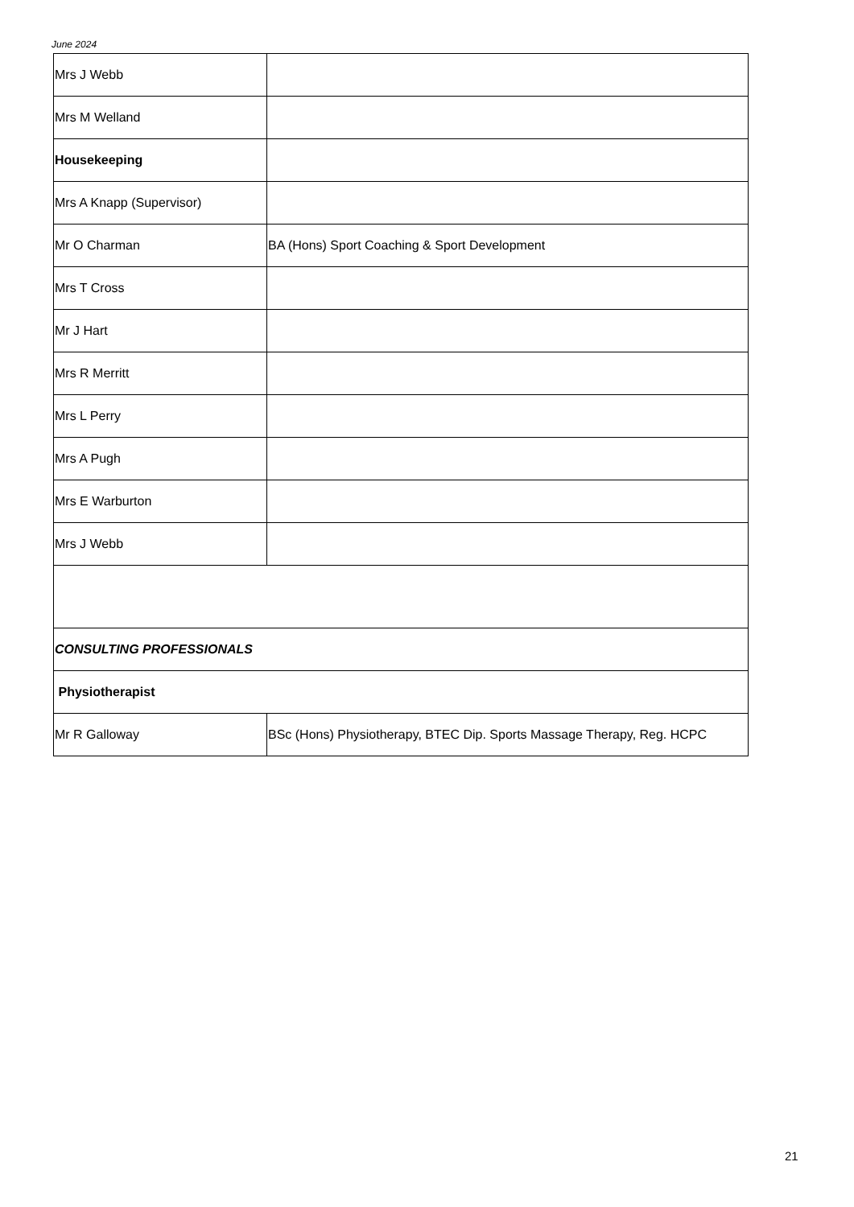June 2024
| Mrs J Webb | |
| Mrs M Welland | |
| Housekeeping | |
| Mrs A Knapp (Supervisor) | |
| Mr O Charman | BA (Hons) Sport Coaching & Sport Development |
| Mrs T Cross | |
| Mr J Hart | |
| Mrs R Merritt | |
| Mrs L Perry | |
| Mrs A Pugh | |
| Mrs E Warburton | |
| Mrs J Webb | |
| CONSULTING PROFESSIONALS | |
| Physiotherapist | |
| Mr R Galloway | BSc (Hons) Physiotherapy, BTEC Dip. Sports Massage Therapy, Reg. HCPC |
21